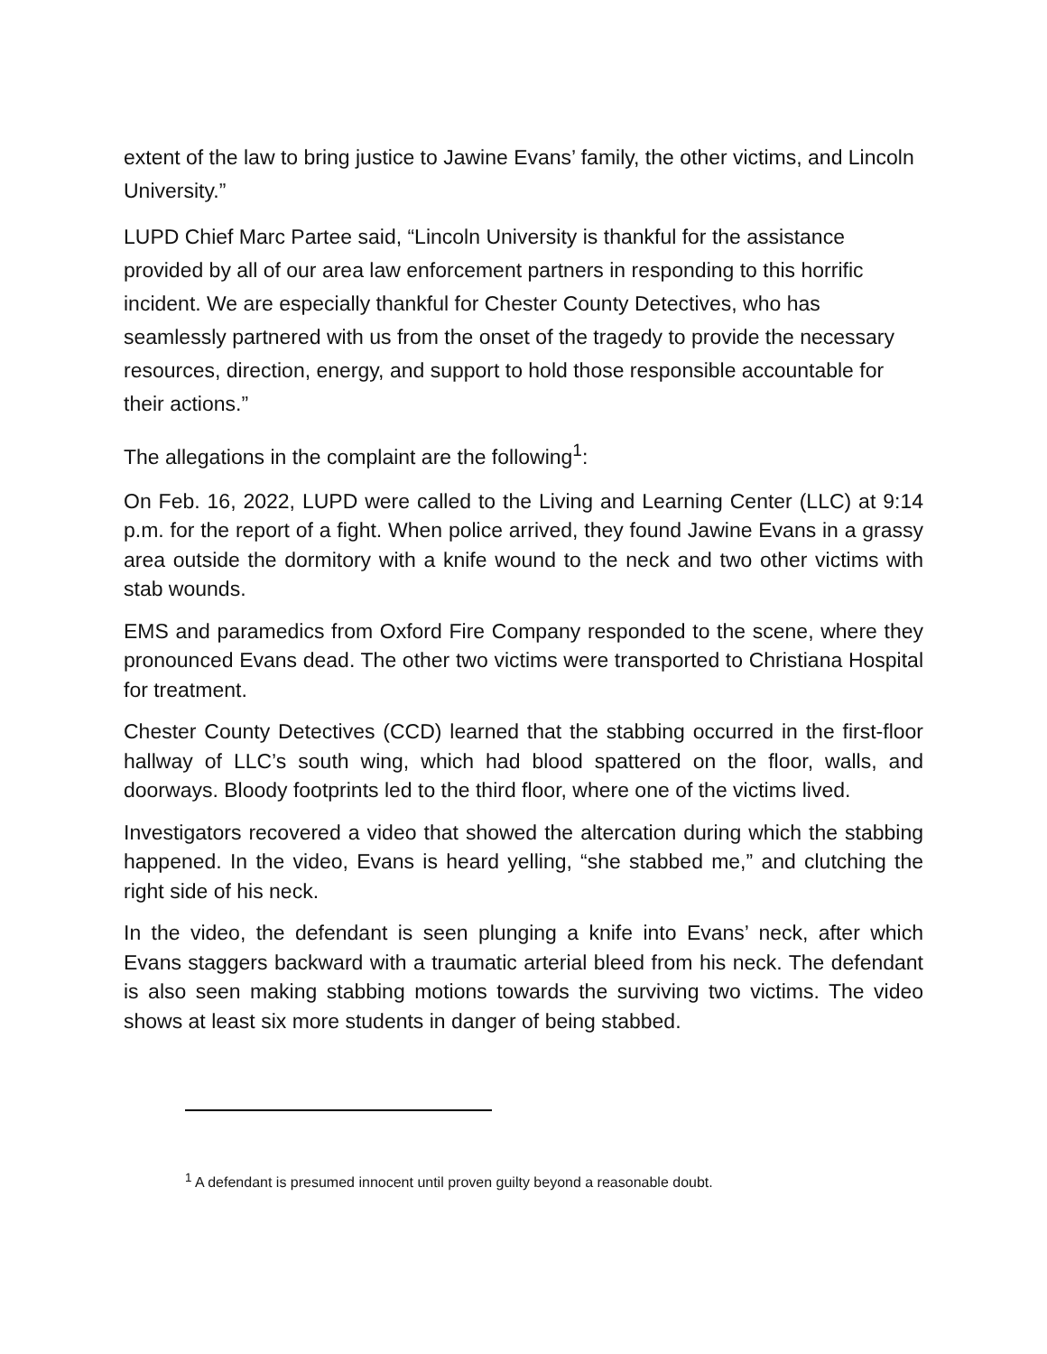extent of the law to bring justice to Jawine Evans’ family, the other victims, and Lincoln University.”
LUPD Chief Marc Partee said, “Lincoln University is thankful for the assistance provided by all of our area law enforcement partners in responding to this horrific incident. We are especially thankful for Chester County Detectives, who has seamlessly partnered with us from the onset of the tragedy to provide the necessary resources, direction, energy, and support to hold those responsible accountable for their actions.”
The allegations in the complaint are the following<sup>1</sup>:
On Feb. 16, 2022, LUPD were called to the Living and Learning Center (LLC) at 9:14 p.m. for the report of a fight. When police arrived, they found Jawine Evans in a grassy area outside the dormitory with a knife wound to the neck and two other victims with stab wounds.
EMS and paramedics from Oxford Fire Company responded to the scene, where they pronounced Evans dead. The other two victims were transported to Christiana Hospital for treatment.
Chester County Detectives (CCD) learned that the stabbing occurred in the first-floor hallway of LLC’s south wing, which had blood spattered on the floor, walls, and doorways. Bloody footprints led to the third floor, where one of the victims lived.
Investigators recovered a video that showed the altercation during which the stabbing happened. In the video, Evans is heard yelling, “she stabbed me,” and clutching the right side of his neck.
In the video, the defendant is seen plunging a knife into Evans’ neck, after which Evans staggers backward with a traumatic arterial bleed from his neck. The defendant is also seen making stabbing motions towards the surviving two victims. The video shows at least six more students in danger of being stabbed.
<sup>1</sup> A defendant is presumed innocent until proven guilty beyond a reasonable doubt.